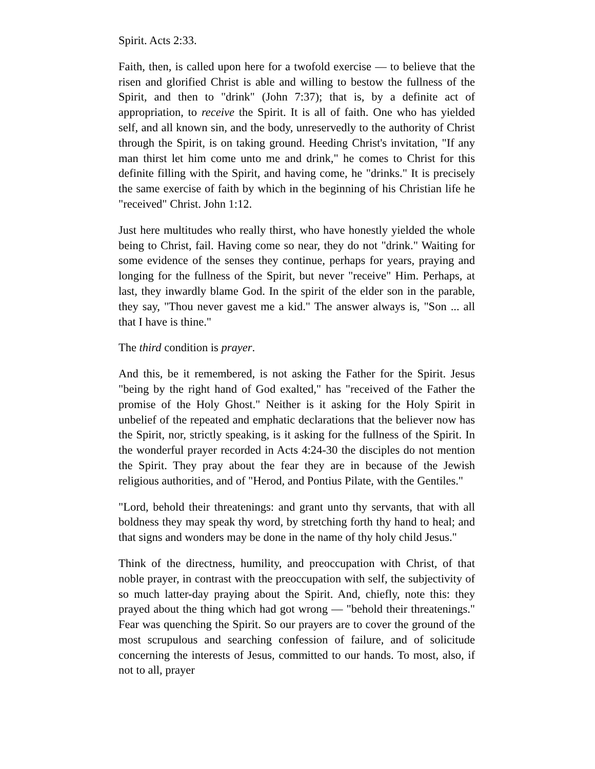Spirit. Acts 2:33.
Faith, then, is called upon here for a twofold exercise — to believe that the risen and glorified Christ is able and willing to bestow the fullness of the Spirit, and then to "drink" (John 7:37); that is, by a definite act of appropriation, to receive the Spirit. It is all of faith. One who has yielded self, and all known sin, and the body, unreservedly to the authority of Christ through the Spirit, is on taking ground. Heeding Christ's invitation, "If any man thirst let him come unto me and drink," he comes to Christ for this definite filling with the Spirit, and having come, he "drinks." It is precisely the same exercise of faith by which in the beginning of his Christian life he "received" Christ. John 1:12.
Just here multitudes who really thirst, who have honestly yielded the whole being to Christ, fail. Having come so near, they do not "drink." Waiting for some evidence of the senses they continue, perhaps for years, praying and longing for the fullness of the Spirit, but never "receive" Him. Perhaps, at last, they inwardly blame God. In the spirit of the elder son in the parable, they say, "Thou never gavest me a kid." The answer always is, "Son ... all that I have is thine."
The third condition is prayer.
And this, be it remembered, is not asking the Father for the Spirit. Jesus "being by the right hand of God exalted," has "received of the Father the promise of the Holy Ghost." Neither is it asking for the Holy Spirit in unbelief of the repeated and emphatic declarations that the believer now has the Spirit, nor, strictly speaking, is it asking for the fullness of the Spirit. In the wonderful prayer recorded in Acts 4:24-30 the disciples do not mention the Spirit. They pray about the fear they are in because of the Jewish religious authorities, and of "Herod, and Pontius Pilate, with the Gentiles."
"Lord, behold their threatenings: and grant unto thy servants, that with all boldness they may speak thy word, by stretching forth thy hand to heal; and that signs and wonders may be done in the name of thy holy child Jesus."
Think of the directness, humility, and preoccupation with Christ, of that noble prayer, in contrast with the preoccupation with self, the subjectivity of so much latter-day praying about the Spirit. And, chiefly, note this: they prayed about the thing which had got wrong — "behold their threatenings." Fear was quenching the Spirit. So our prayers are to cover the ground of the most scrupulous and searching confession of failure, and of solicitude concerning the interests of Jesus, committed to our hands. To most, also, if not to all, prayer